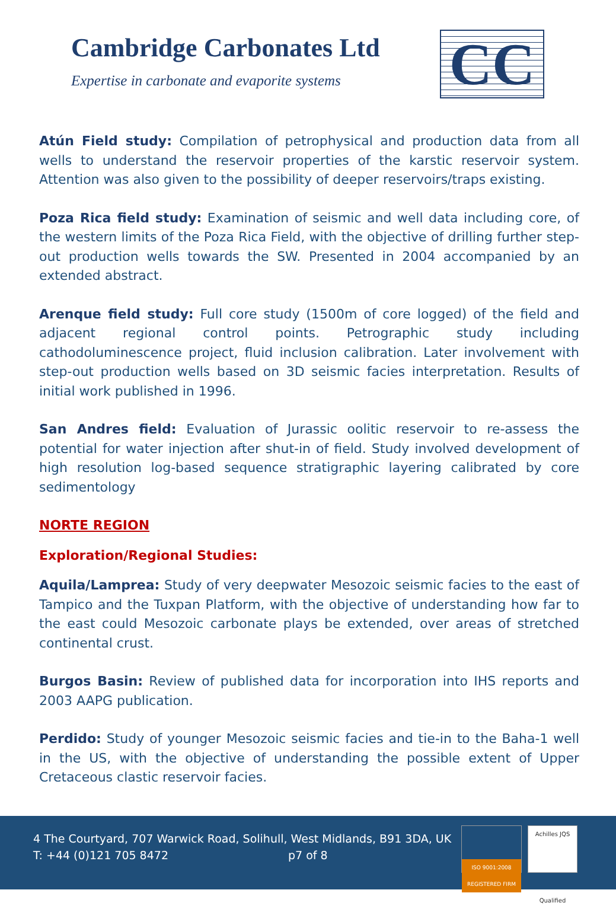Cambridge Carbonates Ltd
Expertise in carbonate and evaporite systems
CC
Atún Field study: Compilation of petrophysical and production data from all wells to understand the reservoir properties of the karstic reservoir system. Attention was also given to the possibility of deeper reservoirs/traps existing.
Poza Rica field study: Examination of seismic and well data including core, of the western limits of the Poza Rica Field, with the objective of drilling further step-out production wells towards the SW. Presented in 2004 accompanied by an extended abstract.
Arenque field study: Full core study (1500m of core logged) of the field and adjacent regional control points. Petrographic study including cathodoluminescence project, fluid inclusion calibration. Later involvement with step-out production wells based on 3D seismic facies interpretation. Results of initial work published in 1996.
San Andres field: Evaluation of Jurassic oolitic reservoir to re-assess the potential for water injection after shut-in of field. Study involved development of high resolution log-based sequence stratigraphic layering calibrated by core sedimentology
NORTE REGION
Exploration/Regional Studies:
Aquila/Lamprea: Study of very deepwater Mesozoic seismic facies to the east of Tampico and the Tuxpan Platform, with the objective of understanding how far to the east could Mesozoic carbonate plays be extended, over areas of stretched continental crust.
Burgos Basin: Review of published data for incorporation into IHS reports and 2003 AAPG publication.
Perdido: Study of younger Mesozoic seismic facies and tie-in to the Baha-1 well in the US, with the objective of understanding the possible extent of Upper Cretaceous clastic reservoir facies.
4 The Courtyard, 707 Warwick Road, Solihull, West Midlands, B91 3DA, UK
T: +44 (0)121 705 8472 p7 of 8
ISO 9001:2008 REGISTERED FIRM
Achilles JQS
Qualified